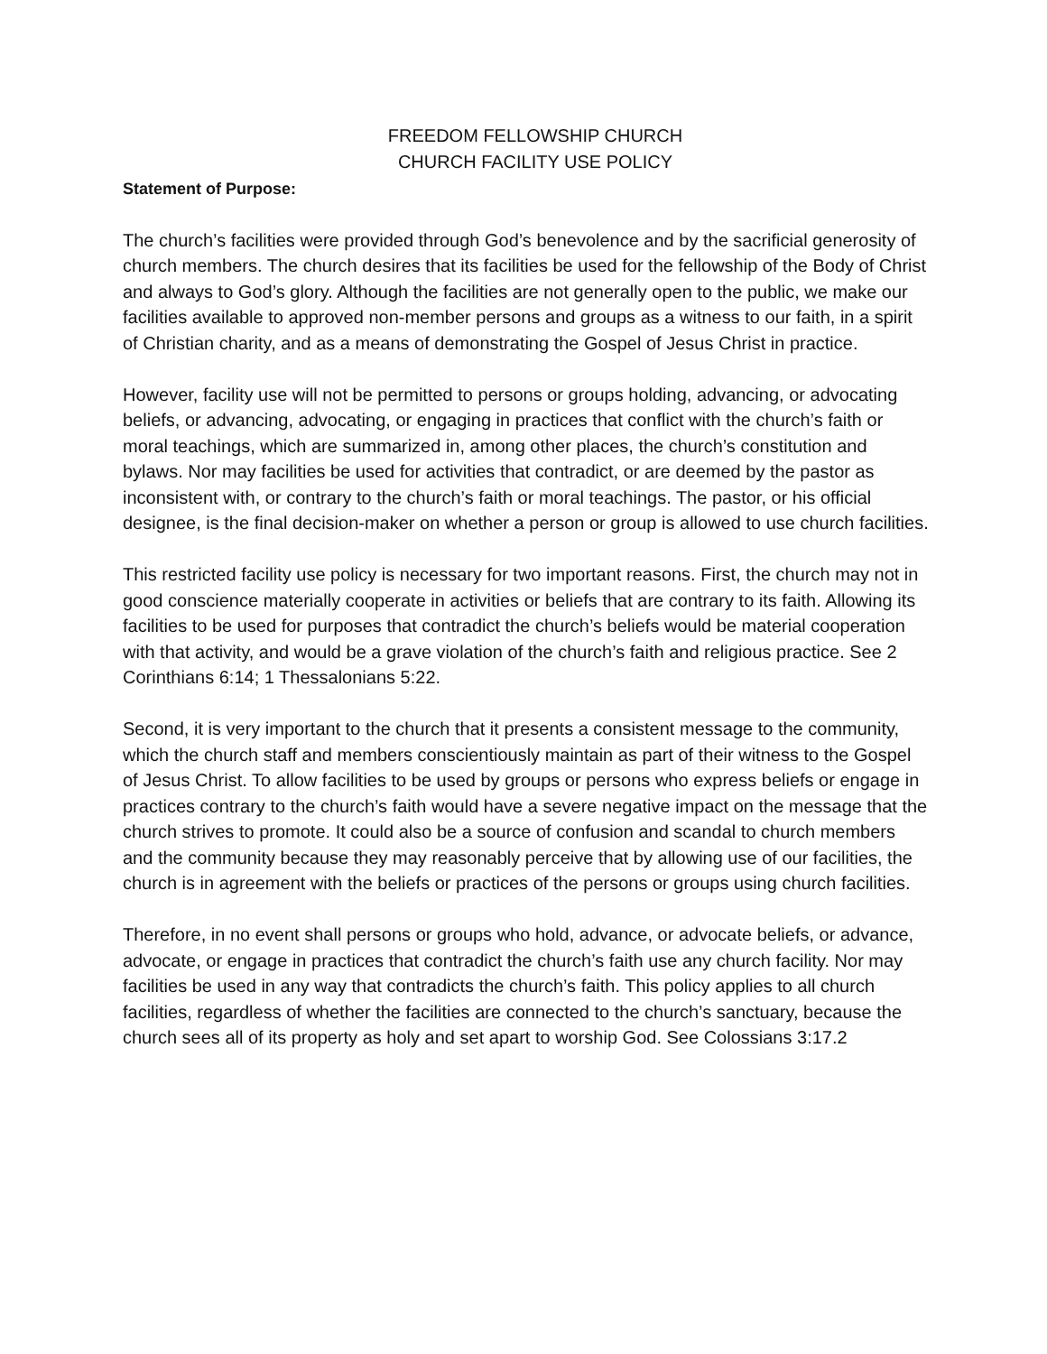FREEDOM FELLOWSHIP CHURCH
CHURCH FACILITY USE POLICY
Statement of Purpose:
The church’s facilities were provided through God’s benevolence and by the sacrificial generosity of church members. The church desires that its facilities be used for the fellowship of the Body of Christ and always to God’s glory. Although the facilities are not generally open to the public, we make our facilities available to approved non-member persons and groups as a witness to our faith, in a spirit of Christian charity, and as a means of demonstrating the Gospel of Jesus Christ in practice.
However, facility use will not be permitted to persons or groups holding, advancing, or advocating beliefs, or advancing, advocating, or engaging in practices that conflict with the church’s faith or moral teachings, which are summarized in, among other places, the church’s constitution and bylaws. Nor may facilities be used for activities that contradict, or are deemed by the pastor as inconsistent with, or contrary to the church’s faith or moral teachings. The pastor, or his official designee, is the final decision-maker on whether a person or group is allowed to use church facilities.
This restricted facility use policy is necessary for two important reasons. First, the church may not in good conscience materially cooperate in activities or beliefs that are contrary to its faith. Allowing its facilities to be used for purposes that contradict the church’s beliefs would be material cooperation with that activity, and would be a grave violation of the church’s faith and religious practice. See 2 Corinthians 6:14; 1 Thessalonians 5:22.
Second, it is very important to the church that it presents a consistent message to the community, which the church staff and members conscientiously maintain as part of their witness to the Gospel of Jesus Christ. To allow facilities to be used by groups or persons who express beliefs or engage in practices contrary to the church’s faith would have a severe negative impact on the message that the church strives to promote. It could also be a source of confusion and scandal to church members and the community because they may reasonably perceive that by allowing use of our facilities, the church is in agreement with the beliefs or practices of the persons or groups using church facilities.
Therefore, in no event shall persons or groups who hold, advance, or advocate beliefs, or advance, advocate, or engage in practices that contradict the church’s faith use any church facility. Nor may facilities be used in any way that contradicts the church’s faith. This policy applies to all church facilities, regardless of whether the facilities are connected to the church’s sanctuary, because the church sees all of its property as holy and set apart to worship God. See Colossians 3:17.2